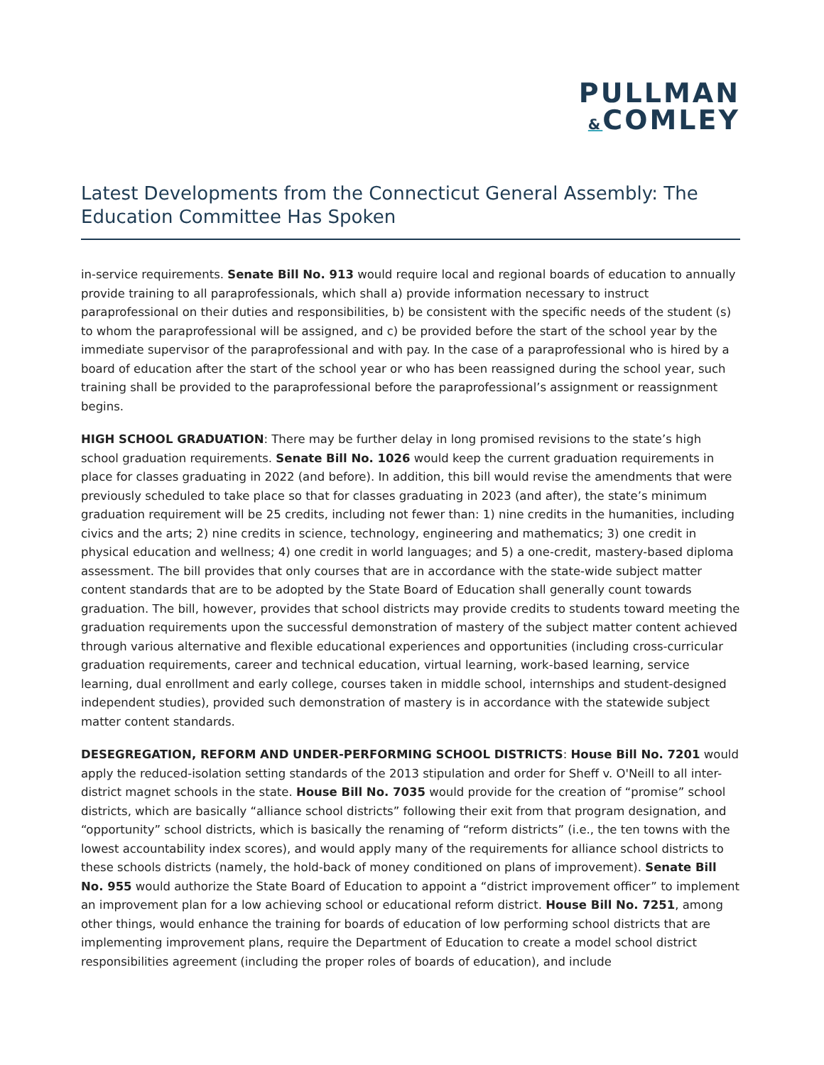PULLMAN
&COMLEY
Latest Developments from the Connecticut General Assembly: The Education Committee Has Spoken
in-service requirements. Senate Bill No. 913 would require local and regional boards of education to annually provide training to all paraprofessionals, which shall a) provide information necessary to instruct paraprofessional on their duties and responsibilities, b) be consistent with the specific needs of the student (s) to whom the paraprofessional will be assigned, and c) be provided before the start of the school year by the immediate supervisor of the paraprofessional and with pay. In the case of a paraprofessional who is hired by a board of education after the start of the school year or who has been reassigned during the school year, such training shall be provided to the paraprofessional before the paraprofessional’s assignment or reassignment begins.
HIGH SCHOOL GRADUATION: There may be further delay in long promised revisions to the state’s high school graduation requirements. Senate Bill No. 1026 would keep the current graduation requirements in place for classes graduating in 2022 (and before). In addition, this bill would revise the amendments that were previously scheduled to take place so that for classes graduating in 2023 (and after), the state’s minimum graduation requirement will be 25 credits, including not fewer than: 1) nine credits in the humanities, including civics and the arts; 2) nine credits in science, technology, engineering and mathematics; 3) one credit in physical education and wellness; 4) one credit in world languages; and 5) a one-credit, mastery-based diploma assessment. The bill provides that only courses that are in accordance with the state-wide subject matter content standards that are to be adopted by the State Board of Education shall generally count towards graduation. The bill, however, provides that school districts may provide credits to students toward meeting the graduation requirements upon the successful demonstration of mastery of the subject matter content achieved through various alternative and flexible educational experiences and opportunities (including cross-curricular graduation requirements, career and technical education, virtual learning, work-based learning, service learning, dual enrollment and early college, courses taken in middle school, internships and student-designed independent studies), provided such demonstration of mastery is in accordance with the statewide subject matter content standards.
DESEGREGATION, REFORM AND UNDER-PERFORMING SCHOOL DISTRICTS: House Bill No. 7201 would apply the reduced-isolation setting standards of the 2013 stipulation and order for Sheff v. O'Neill to all inter-district magnet schools in the state. House Bill No. 7035 would provide for the creation of “promise” school districts, which are basically “alliance school districts” following their exit from that program designation, and “opportunity” school districts, which is basically the renaming of “reform districts” (i.e., the ten towns with the lowest accountability index scores), and would apply many of the requirements for alliance school districts to these schools districts (namely, the hold-back of money conditioned on plans of improvement). Senate Bill No. 955 would authorize the State Board of Education to appoint a “district improvement officer” to implement an improvement plan for a low achieving school or educational reform district. House Bill No. 7251, among other things, would enhance the training for boards of education of low performing school districts that are implementing improvement plans, require the Department of Education to create a model school district responsibilities agreement (including the proper roles of boards of education), and include